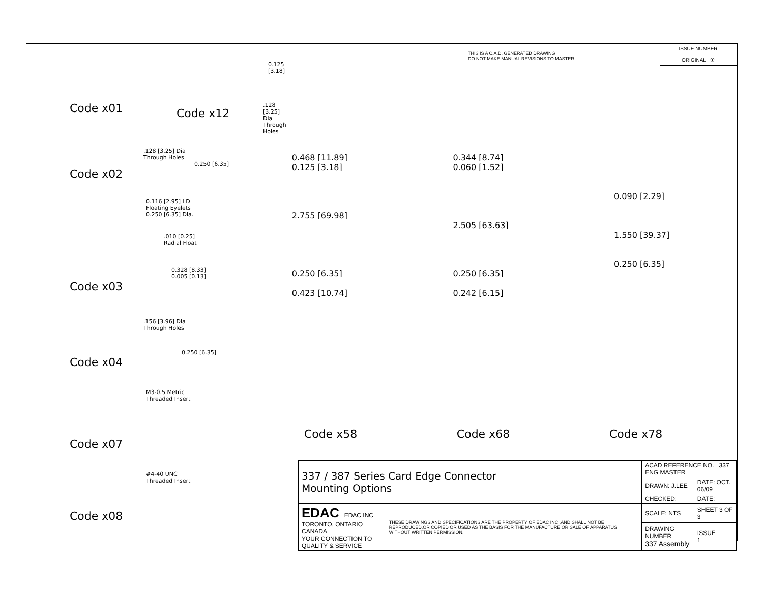Code x01
Code x12
0.125 [3.18]
.128 [3.25] Dia
Through Holes
.128 [3.25] Dia
Through Holes
0.250 [6.35]
Code x02
0.116 [2.95] I.D.
Floating Eyelets
0.250 [6.35] Dia.
.010 [0.25]
Radial Float
0.328 [8.33]
0.005 [0.13]
Code x03
.156 [3.96] Dia
Through Holes
0.250 [6.35]
Code x04
M3-0.5 Metric
Threaded Insert
Code x07
#4-40 UNC
Threaded Insert
Code x08
THIS IS A C.A.D. GENERATED DRAWING
DO NOT MAKE MANUAL REVISIONS TO MASTER.
ISSUE NUMBER
ORIGINAL ①
0.468 [11.89]
0.125 [3.18]
2.755 [69.98]
0.250 [6.35]
0.423 [10.74]
0.344 [8.74]
0.060 [1.52]
2.505 [63.63]
0.250 [6.35]
0.242 [6.15]
0.090 [2.29]
1.550 [39.37]
0.250 [6.35]
Code x58 Code x68 Code x78
| 337 / 387 Series Card Edge Connector Mounting Options | | ACAD REFERENCE NO. 337 ENG MASTER | | |
| | | DRAWN: J.LEE | DATE: OCT. 06/09 | |
| | | CHECKED: | DATE: | |
| EDAC EDAC INC TORONTO, ONTARIO CANADA YOUR CONNECTION TO QUALITY & SERVICE | THESE DRAWINGS AND SPECIFICATIONS ARE THE PROPERTY OF EDAC INC.,AND SHALL NOT BE REPRODUCED,OR COPIED OR USED AS THE BASIS FOR THE MANUFACTURE OR SALE OF APPARATUS WITHOUT WRITTEN PERMISSION. | SCALE: NTS | SHEET 3 OF 3 | |
| | | DRAWING NUMBER 337 Assembly | | ISSUE 1 |